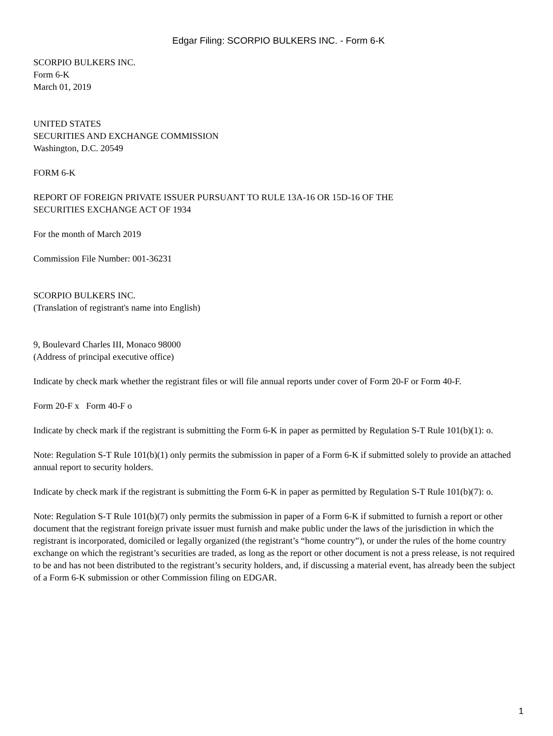Edgar Filing: SCORPIO BULKERS INC. - Form 6-K
SCORPIO BULKERS INC.
Form 6-K
March 01, 2019
UNITED STATES
SECURITIES AND EXCHANGE COMMISSION
Washington, D.C. 20549
FORM 6-K
REPORT OF FOREIGN PRIVATE ISSUER PURSUANT TO RULE 13A-16 OR 15D-16 OF THE
SECURITIES EXCHANGE ACT OF 1934
For the month of March 2019
Commission File Number: 001-36231
SCORPIO BULKERS INC.
(Translation of registrant's name into English)
9, Boulevard Charles III, Monaco 98000
(Address of principal executive office)
Indicate by check mark whether the registrant files or will file annual reports under cover of Form 20-F or Form 40-F.
Form 20-F x Form 40-F o
Indicate by check mark if the registrant is submitting the Form 6-K in paper as permitted by Regulation S-T Rule 101(b)(1): o.
Note: Regulation S-T Rule 101(b)(1) only permits the submission in paper of a Form 6-K if submitted solely to provide an attached annual report to security holders.
Indicate by check mark if the registrant is submitting the Form 6-K in paper as permitted by Regulation S-T Rule 101(b)(7): o.
Note: Regulation S-T Rule 101(b)(7) only permits the submission in paper of a Form 6-K if submitted to furnish a report or other document that the registrant foreign private issuer must furnish and make public under the laws of the jurisdiction in which the registrant is incorporated, domiciled or legally organized (the registrant’s “home country”), or under the rules of the home country exchange on which the registrant’s securities are traded, as long as the report or other document is not a press release, is not required to be and has not been distributed to the registrant’s security holders, and, if discussing a material event, has already been the subject of a Form 6-K submission or other Commission filing on EDGAR.
1